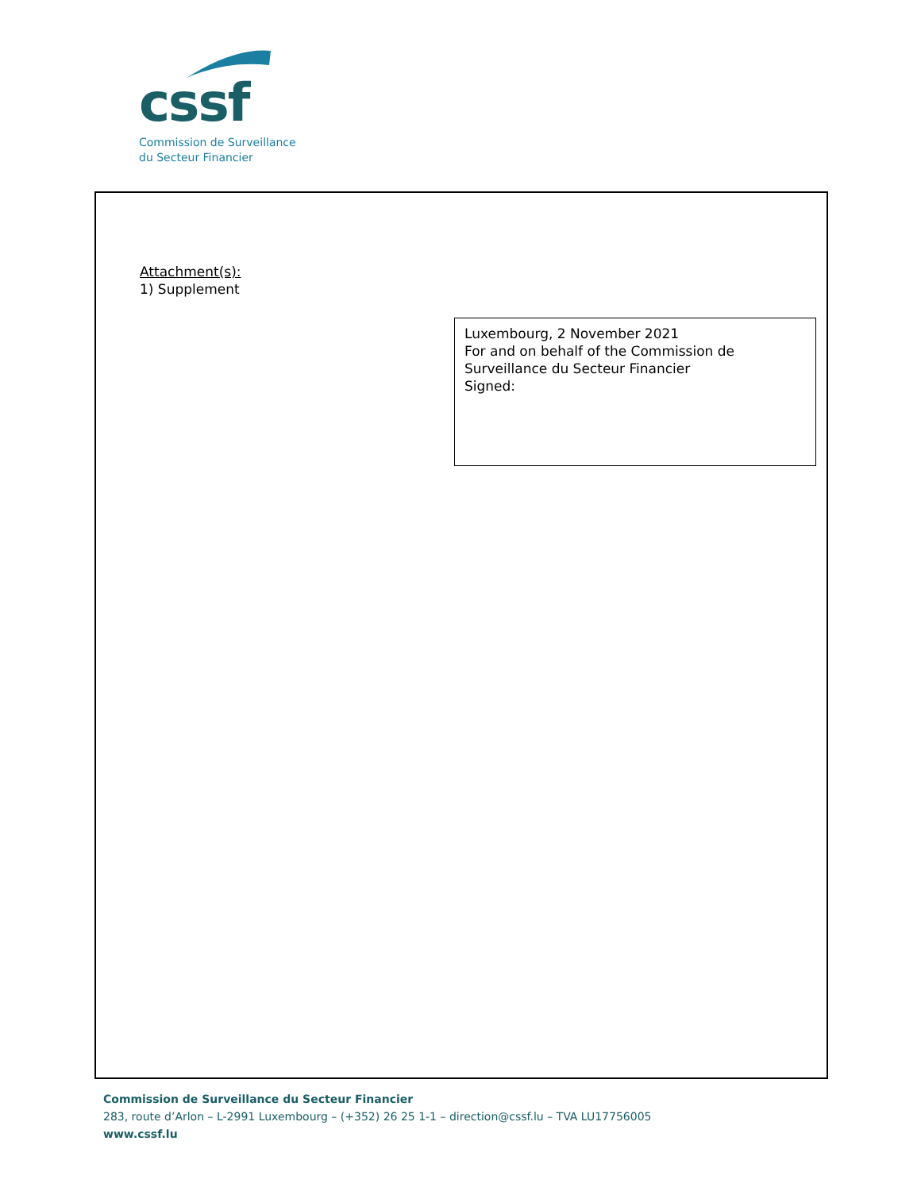cssf
Commission de Surveillance
du Secteur Financier
Attachment(s):
1) Supplement
Luxembourg, 2 November 2021
For and on behalf of the Commission de Surveillance du Secteur Financier
Signed:
Commission de Surveillance du Secteur Financier
283, route d’Arlon – L-2991 Luxembourg – (+352) 26 25 1-1 – direction@cssf.lu – TVA LU17756005
www.cssf.lu